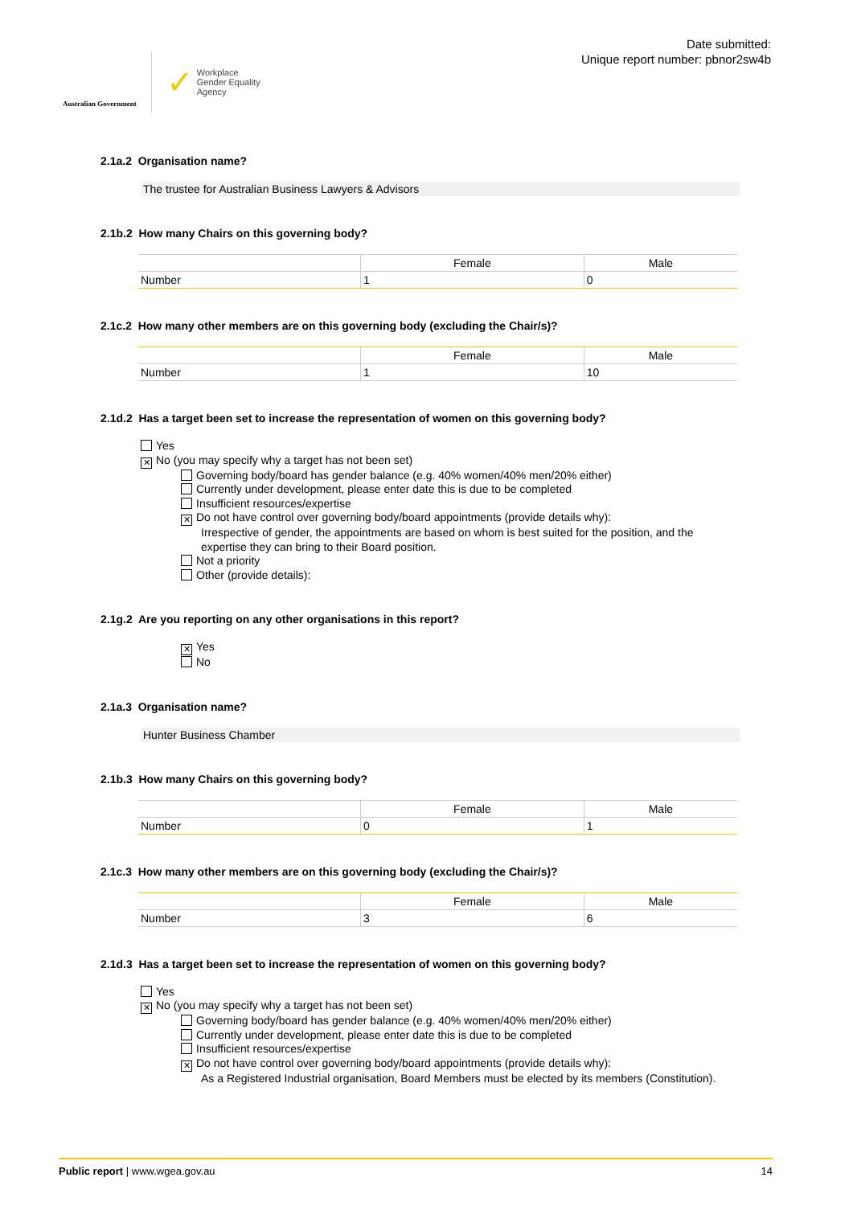Australian Government
✓ Workplace
Gender Equality
Agency
Date submitted:
Unique report number: pbnor2sw4b
2.1a.2 Organisation name?
The trustee for Australian Business Lawyers & Advisors
2.1b.2 How many Chairs on this governing body?
| | Female | Male |
| --- | --- | --- |
| Number | 1 | 0 |
2.1c.2 How many other members are on this governing body (excluding the Chair/s)?
| | Female | Male |
| --- | --- | --- |
| Number | 1 | 10 |
2.1d.2 Has a target been set to increase the representation of women on this governing body?
Yes
✕ No (you may specify why a target has not been set)
Governing body/board has gender balance (e.g. 40% women/40% men/20% either)
Currently under development, please enter date this is due to be completed
Insufficient resources/expertise
✕ Do not have control over governing body/board appointments (provide details why):
Irrespective of gender, the appointments are based on whom is best suited for the position, and the expertise they can bring to their Board position.
Not a priority
Other (provide details):
2.1g.2 Are you reporting on any other organisations in this report?
✕ Yes
No
2.1a.3 Organisation name?
Hunter Business Chamber
2.1b.3 How many Chairs on this governing body?
| | Female | Male |
| --- | --- | --- |
| Number | 0 | 1 |
2.1c.3 How many other members are on this governing body (excluding the Chair/s)?
| | Female | Male |
| --- | --- | --- |
| Number | 3 | 6 |
2.1d.3 Has a target been set to increase the representation of women on this governing body?
Yes
✕ No (you may specify why a target has not been set)
Governing body/board has gender balance (e.g. 40% women/40% men/20% either)
Currently under development, please enter date this is due to be completed
Insufficient resources/expertise
✕ Do not have control over governing body/board appointments (provide details why):
As a Registered Industrial organisation, Board Members must be elected by its members (Constitution).
Public report | www.wgea.gov.au 14